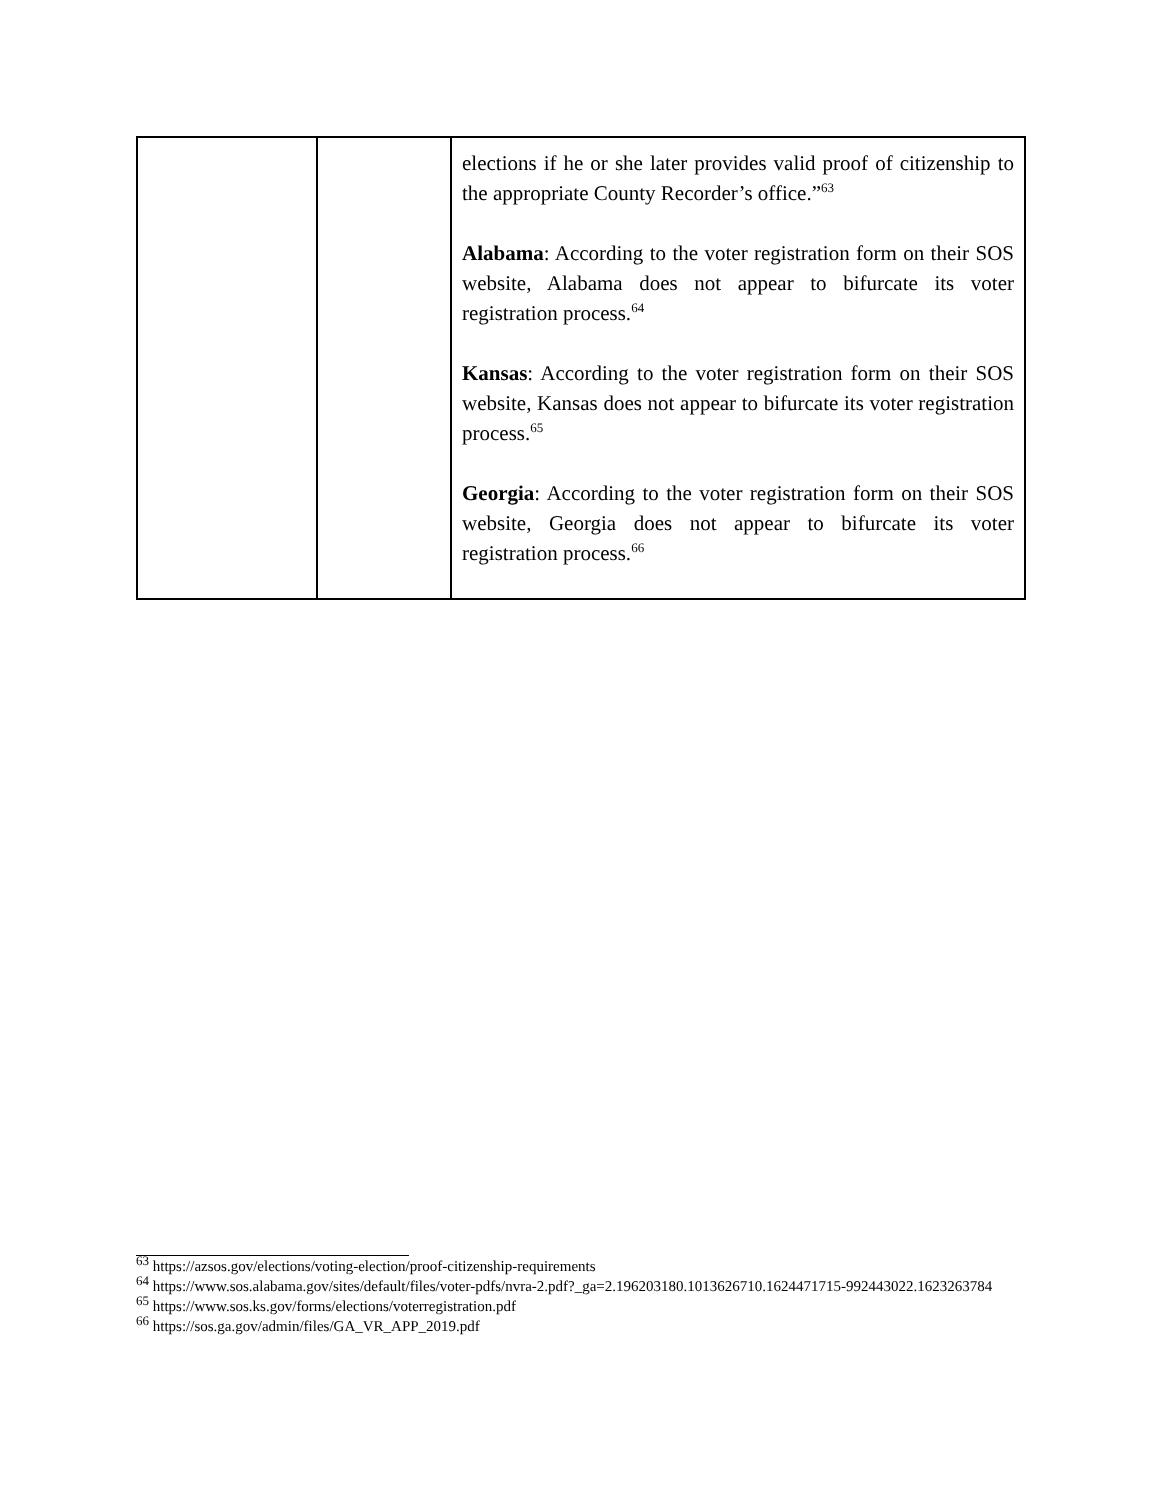| | | elections if he or she later provides valid proof of citizenship to the appropriate County Recorder’s office.”<sup>63</sup> Alabama : According to the voter registration form on their SOS website, Alabama does not appear to bifurcate its voter registration process.<sup>64</sup> Kansas : According to the voter registration form on their SOS website, Kansas does not appear to bifurcate its voter registration process.<sup>65</sup> Georgia : According to the voter registration form on their SOS website, Georgia does not appear to bifurcate its voter registration process.<sup>66</sup> |
<sup>63</sup> https://azsos.gov/elections/voting-election/proof-citizenship-requirements
<sup>64</sup> https://www.sos.alabama.gov/sites/default/files/voter-pdfs/nvra-2.pdf?_ga=2.196203180.1013626710.1624471715-992443022.1623263784
<sup>65</sup> https://www.sos.ks.gov/forms/elections/voterregistration.pdf
<sup>66</sup> https://sos.ga.gov/admin/files/GA_VR_APP_2019.pdf